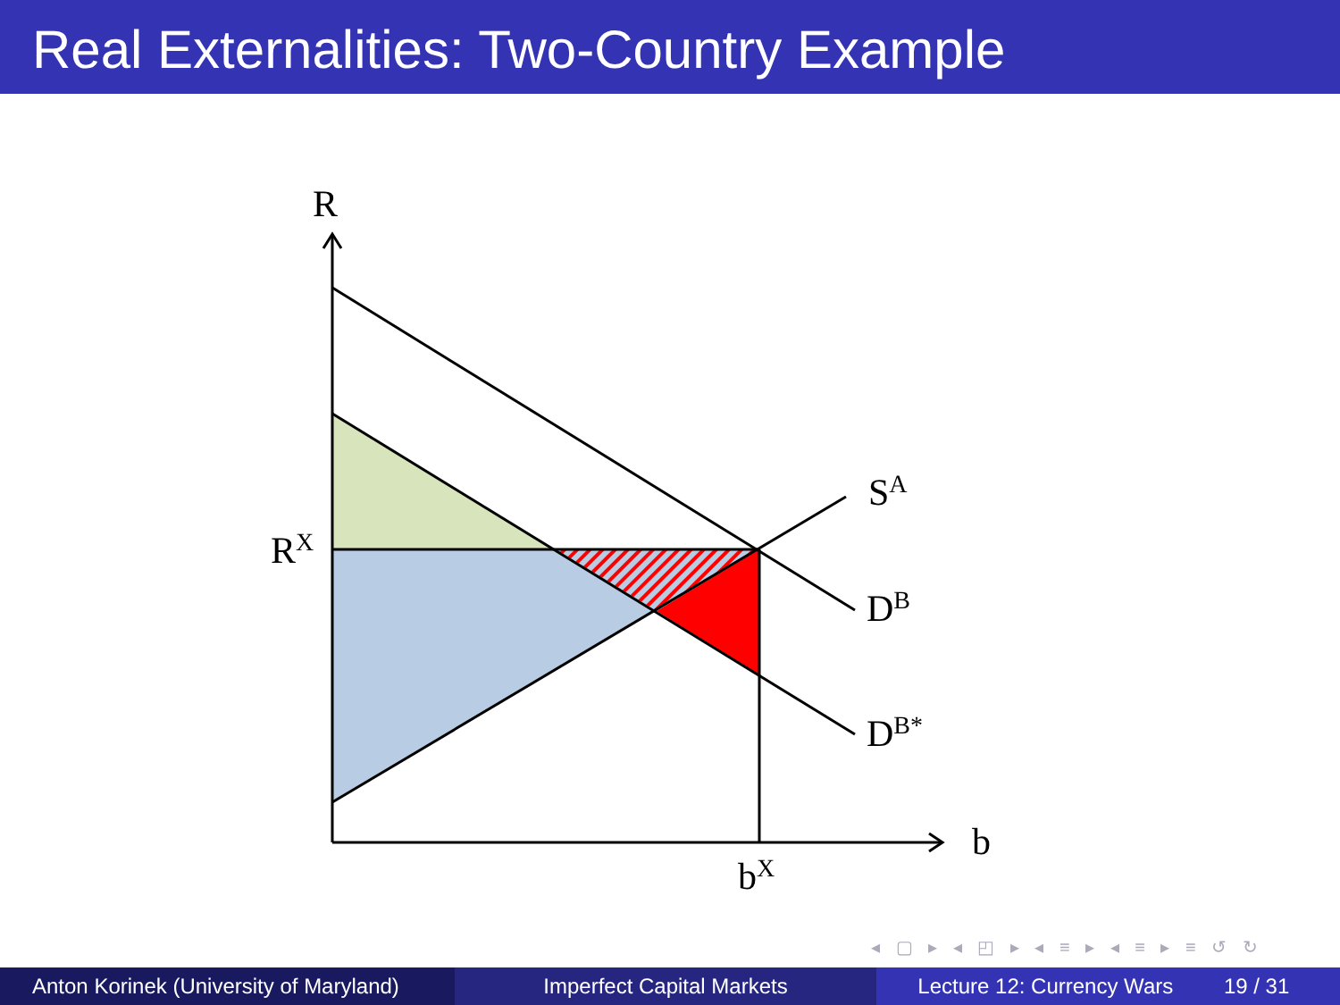Real Externalities: Two-Country Example
R
RX
SA
DB
DB*
b
bX
◂ ▢ ▸ ◂ ◰ ▸ ◂ ≡ ▸ ◂ ≡ ▸ ≡ ↺ ↻
Anton Korinek (University of Maryland)
Imperfect Capital Markets Lecture 12: Currency Wars 19 / 31